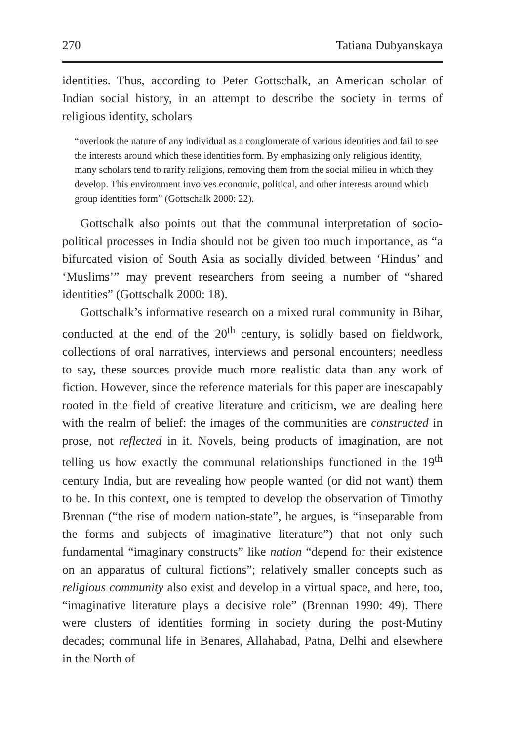270 Tatiana Dubyanskaya
identities. Thus, according to Peter Gottschalk, an American scholar of Indian social history, in an attempt to describe the society in terms of religious identity, scholars
“overlook the nature of any individual as a conglomerate of various identities and fail to see the interests around which these identities form. By emphasizing only religious identity, many scholars tend to rarify religions, removing them from the social milieu in which they develop. This environment involves economic, political, and other interests around which group identities form” (Gottschalk 2000: 22).
Gottschalk also points out that the communal interpretation of socio-political processes in India should not be given too much importance, as “a bifurcated vision of South Asia as socially divided between ‘Hindus’ and ‘Muslims’” may prevent researchers from seeing a number of “shared identities” (Gottschalk 2000: 18).
Gottschalk’s informative research on a mixed rural community in Bihar, conducted at the end of the 20<sup>th</sup> century, is solidly based on fieldwork, collections of oral narratives, interviews and personal encounters; needless to say, these sources provide much more realistic data than any work of fiction. However, since the reference materials for this paper are inescapably rooted in the field of creative literature and criticism, we are dealing here with the realm of belief: the images of the communities are constructed in prose, not reflected in it. Novels, being products of imagination, are not telling us how exactly the communal relationships functioned in the 19<sup>th</sup> century India, but are revealing how people wanted (or did not want) them to be. In this context, one is tempted to develop the observation of Timothy Brennan (“the rise of modern nation-state”, he argues, is “inseparable from the forms and subjects of imaginative literature”) that not only such fundamental “imaginary constructs” like nation “depend for their existence on an apparatus of cultural fictions”; relatively smaller concepts such as religious community also exist and develop in a virtual space, and here, too, “imaginative literature plays a decisive role” (Brennan 1990: 49). There were clusters of identities forming in society during the post-Mutiny decades; communal life in Benares, Allahabad, Patna, Delhi and elsewhere in the North of